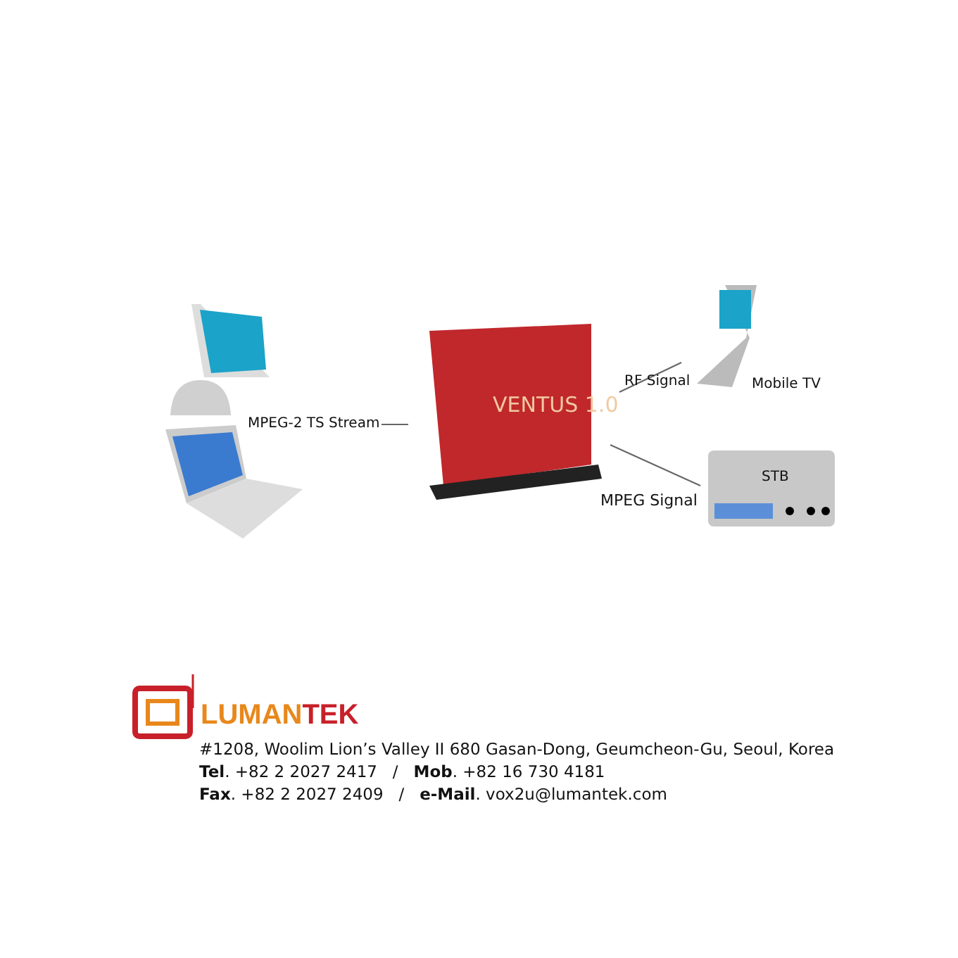VENTUS 1.0
MPEG-2 TS Stream
RF Signal Mobile TV
STB
MPEG Signal
LUMANTEK
#1208, Woolim Lion’s Valley II 680 Gasan-Dong, Geumcheon-Gu, Seoul, Korea
Tel. +82 2 2027 2417 / Mob. +82 16 730 4181
Fax. +82 2 2027 2409 / e-Mail. vox2u@lumantek.com